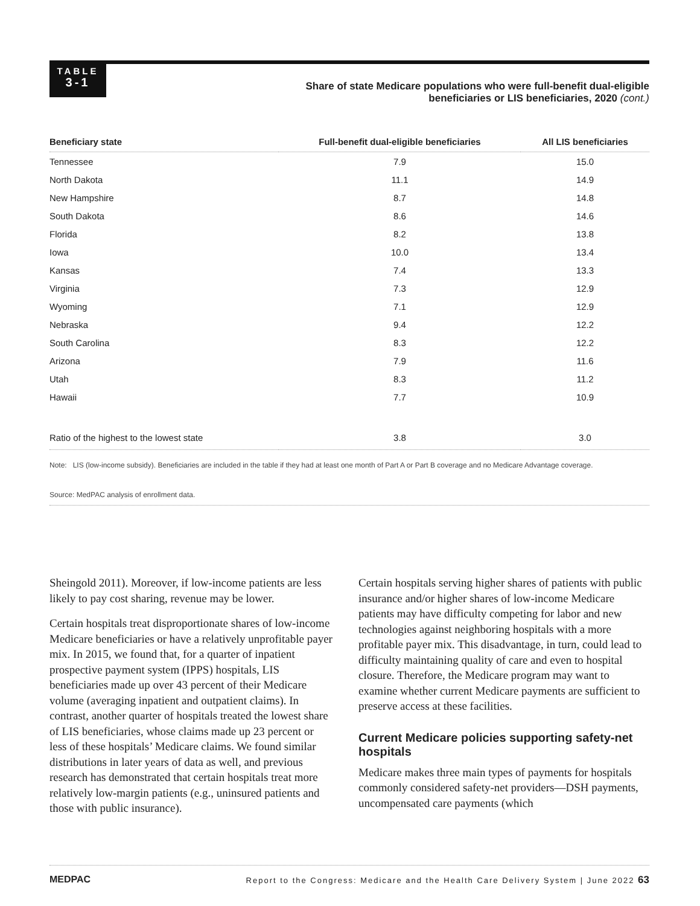TABLE
3-1
Share of state Medicare populations who were full-benefit dual-eligible beneficiaries or LIS beneficiaries, 2020 (cont.)
| Beneficiary state | Full-benefit dual-eligible beneficiaries | All LIS beneficiaries |
| --- | --- | --- |
| Tennessee | 7.9 | 15.0 |
| North Dakota | 11.1 | 14.9 |
| New Hampshire | 8.7 | 14.8 |
| South Dakota | 8.6 | 14.6 |
| Florida | 8.2 | 13.8 |
| Iowa | 10.0 | 13.4 |
| Kansas | 7.4 | 13.3 |
| Virginia | 7.3 | 12.9 |
| Wyoming | 7.1 | 12.9 |
| Nebraska | 9.4 | 12.2 |
| South Carolina | 8.3 | 12.2 |
| Arizona | 7.9 | 11.6 |
| Utah | 8.3 | 11.2 |
| Hawaii | 7.7 | 10.9 |
| Ratio of the highest to the lowest state | 3.8 | 3.0 |
Note: LIS (low-income subsidy). Beneficiaries are included in the table if they had at least one month of Part A or Part B coverage and no Medicare Advantage coverage.
Source: MedPAC analysis of enrollment data.
Sheingold 2011). Moreover, if low-income patients are less likely to pay cost sharing, revenue may be lower.
Certain hospitals treat disproportionate shares of low-income Medicare beneficiaries or have a relatively unprofitable payer mix. In 2015, we found that, for a quarter of inpatient prospective payment system (IPPS) hospitals, LIS beneficiaries made up over 43 percent of their Medicare volume (averaging inpatient and outpatient claims). In contrast, another quarter of hospitals treated the lowest share of LIS beneficiaries, whose claims made up 23 percent or less of these hospitals’ Medicare claims. We found similar distributions in later years of data as well, and previous research has demonstrated that certain hospitals treat more relatively low-margin patients (e.g., uninsured patients and those with public insurance).
Certain hospitals serving higher shares of patients with public insurance and/or higher shares of low-income Medicare patients may have difficulty competing for labor and new technologies against neighboring hospitals with a more profitable payer mix. This disadvantage, in turn, could lead to difficulty maintaining quality of care and even to hospital closure. Therefore, the Medicare program may want to examine whether current Medicare payments are sufficient to preserve access at these facilities.
Current Medicare policies supporting safety-net hospitals
Medicare makes three main types of payments for hospitals commonly considered safety-net providers—DSH payments, uncompensated care payments (which
MEDPAC Report to the Congress: Medicare and the Health Care Delivery System | June 2022 63